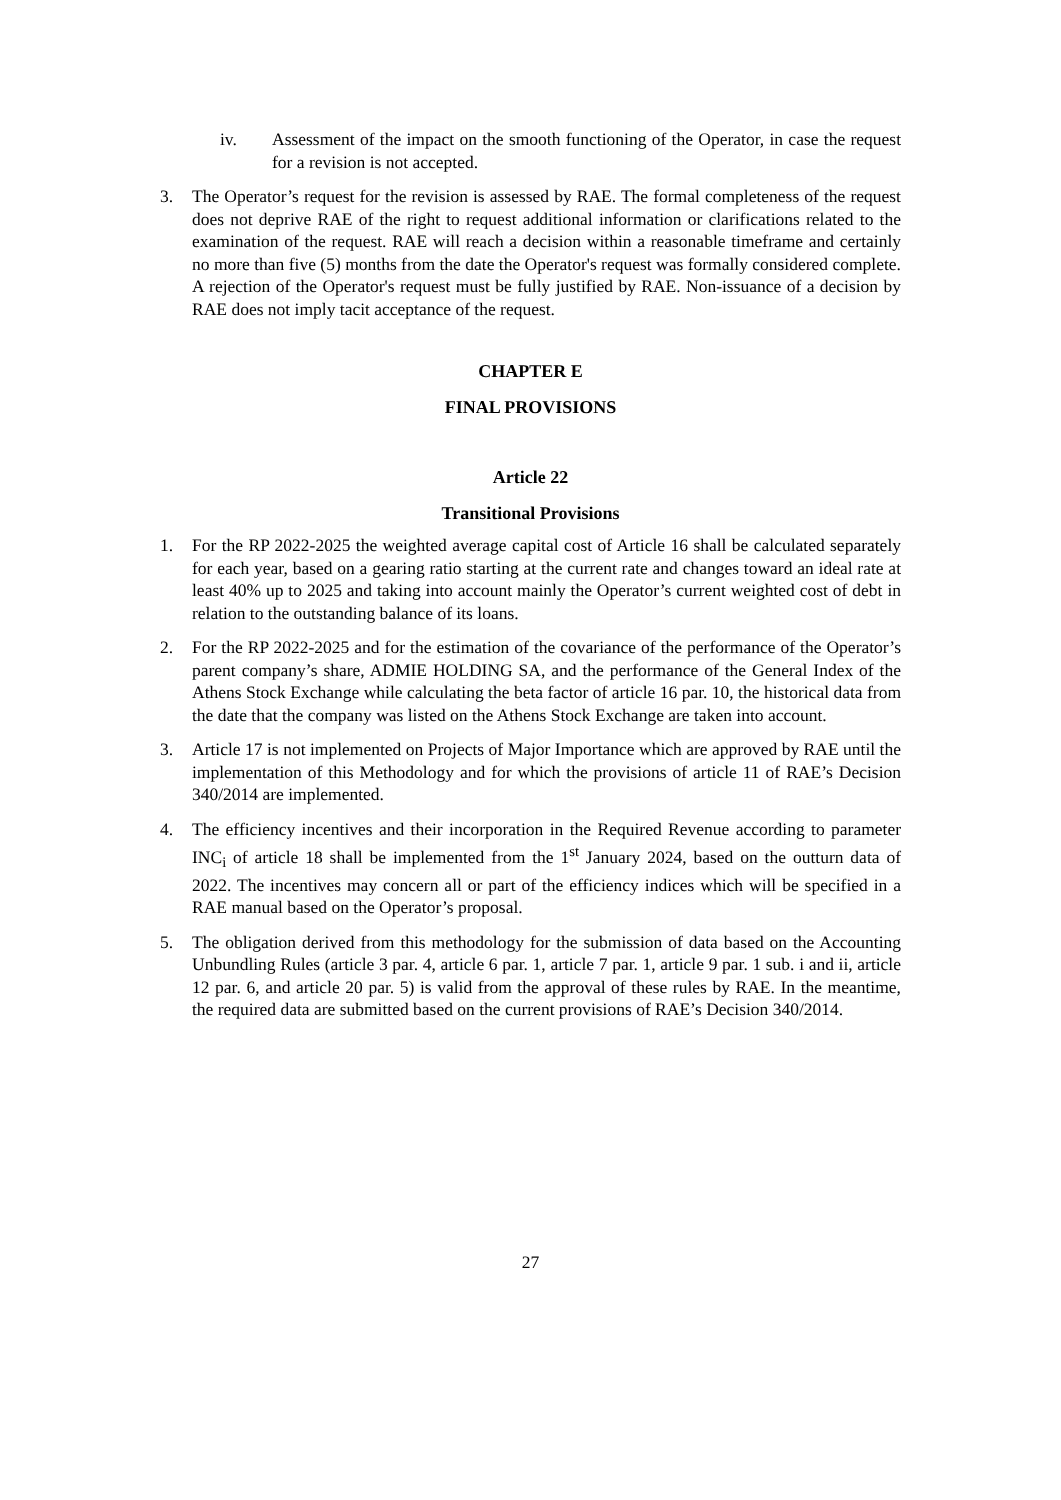iv. Assessment of the impact on the smooth functioning of the Operator, in case the request for a revision is not accepted.
3. The Operator’s request for the revision is assessed by RAE. The formal completeness of the request does not deprive RAE of the right to request additional information or clarifications related to the examination of the request. RAE will reach a decision within a reasonable timeframe and certainly no more than five (5) months from the date the Operator's request was formally considered complete. A rejection of the Operator's request must be fully justified by RAE. Non-issuance of a decision by RAE does not imply tacit acceptance of the request.
CHAPTER E
FINAL PROVISIONS
Article 22
Transitional Provisions
1. For the RP 2022-2025 the weighted average capital cost of Article 16 shall be calculated separately for each year, based on a gearing ratio starting at the current rate and changes toward an ideal rate at least 40% up to 2025 and taking into account mainly the Operator’s current weighted cost of debt in relation to the outstanding balance of its loans.
2. For the RP 2022-2025 and for the estimation of the covariance of the performance of the Operator’s parent company’s share, ADMIE HOLDING SA, and the performance of the General Index of the Athens Stock Exchange while calculating the beta factor of article 16 par. 10, the historical data from the date that the company was listed on the Athens Stock Exchange are taken into account.
3. Article 17 is not implemented on Projects of Major Importance which are approved by RAE until the implementation of this Methodology and for which the provisions of article 11 of RAE’s Decision 340/2014 are implemented.
4. The efficiency incentives and their incorporation in the Required Revenue according to parameter INC<sub>i</sub> of article 18 shall be implemented from the 1<sup>st</sup> January 2024, based on the outturn data of 2022. The incentives may concern all or part of the efficiency indices which will be specified in a RAE manual based on the Operator’s proposal.
5. The obligation derived from this methodology for the submission of data based on the Accounting Unbundling Rules (article 3 par. 4, article 6 par. 1, article 7 par. 1, article 9 par. 1 sub. i and ii, article 12 par. 6, and article 20 par. 5) is valid from the approval of these rules by RAE. In the meantime, the required data are submitted based on the current provisions of RAE’s Decision 340/2014.
27